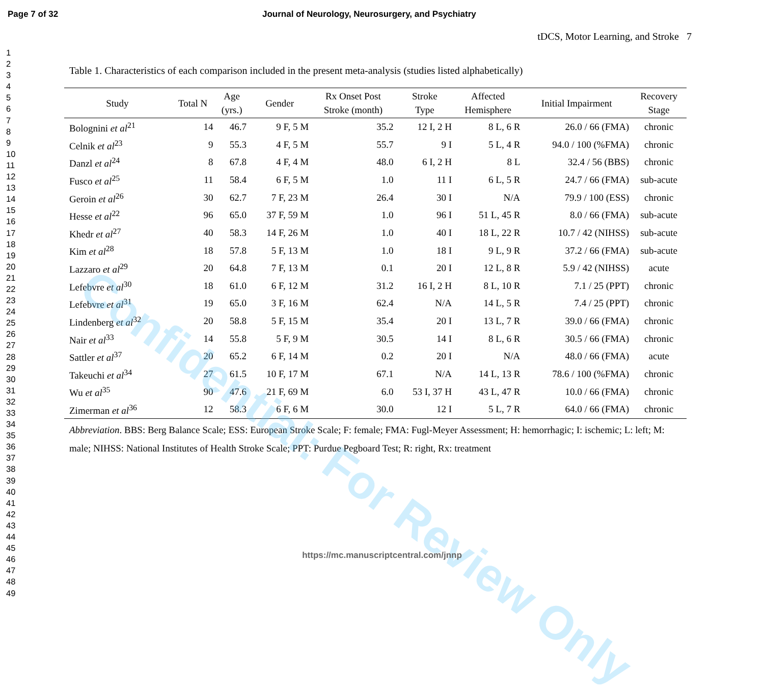Page 7 of 32 Journal of Neurology, Neurosurgery, and Psychiatry
1
2
3
4
5
6
7
8
9
10
11
12
13
14
15
16
17
18
19
20
21
22
23
24
25
26
27
28
29
30
31
32
33
34
35
36
37
38
39
40
41
42
43
44
45
46
47
48
49
tDCS, Motor Learning, and Stroke 7
Table 1. Characteristics of each comparison included in the present meta-analysis (studies listed alphabetically)
| Study | Total N | Age (yrs.) | Gender | Rx Onset Post Stroke (month) | Stroke Type | Affected Hemisphere | Initial Impairment | Recovery Stage |
| --- | --- | --- | --- | --- | --- | --- | --- | --- |
| Bolognini et al<sup>21</sup> | 14 | 46.7 | 9 F, 5 M | 35.2 | 12 I, 2 H | 8 L, 6 R | 26.0 / 66 (FMA) | chronic |
| Celnik et al<sup>23</sup> | 9 | 55.3 | 4 F, 5 M | 55.7 | 9 I | 5 L, 4 R | 94.0 / 100 (%FMA) | chronic |
| Danzl et al<sup>24</sup> | 8 | 67.8 | 4 F, 4 M | 48.0 | 6 I, 2 H | 8 L | 32.4 / 56 (BBS) | chronic |
| Fusco et al<sup>25</sup> | 11 | 58.4 | 6 F, 5 M | 1.0 | 11 I | 6 L, 5 R | 24.7 / 66 (FMA) | sub-acute |
| Geroin et al<sup>26</sup> | 30 | 62.7 | 7 F, 23 M | 26.4 | 30 I | N/A | 79.9 / 100 (ESS) | chronic |
| Hesse et al<sup>22</sup> | 96 | 65.0 | 37 F, 59 M | 1.0 | 96 I | 51 L, 45 R | 8.0 / 66 (FMA) | sub-acute |
| Khedr et al<sup>27</sup> | 40 | 58.3 | 14 F, 26 M | 1.0 | 40 I | 18 L, 22 R | 10.7 / 42 (NIHSS) | sub-acute |
| Kim et al<sup>28</sup> | 18 | 57.8 | 5 F, 13 M | 1.0 | 18 I | 9 L, 9 R | 37.2 / 66 (FMA) | sub-acute |
| Lazzaro et al<sup>29</sup> | 20 | 64.8 | 7 F, 13 M | 0.1 | 20 I | 12 L, 8 R | 5.9 / 42 (NIHSS) | acute |
| Lefebvre et al<sup>30</sup> | 18 | 61.0 | 6 F, 12 M | 31.2 | 16 I, 2 H | 8 L, 10 R | 7.1 / 25 (PPT) | chronic |
| Lefebvre et al<sup>31</sup> | 19 | 65.0 | 3 F, 16 M | 62.4 | N/A | 14 L, 5 R | 7.4 / 25 (PPT) | chronic |
| Lindenberg et al<sup>32</sup> | 20 | 58.8 | 5 F, 15 M | 35.4 | 20 I | 13 L, 7 R | 39.0 / 66 (FMA) | chronic |
| Nair et al<sup>33</sup> | 14 | 55.8 | 5 F, 9 M | 30.5 | 14 I | 8 L, 6 R | 30.5 / 66 (FMA) | chronic |
| Sattler et al<sup>37</sup> | 20 | 65.2 | 6 F, 14 M | 0.2 | 20 I | N/A | 48.0 / 66 (FMA) | acute |
| Takeuchi et al<sup>34</sup> | 27 | 61.5 | 10 F, 17 M | 67.1 | N/A | 14 L, 13 R | 78.6 / 100 (%FMA) | chronic |
| Wu et al<sup>35</sup> | 90 | 47.6 | 21 F, 69 M | 6.0 | 53 I, 37 H | 43 L, 47 R | 10.0 / 66 (FMA) | chronic |
| Zimerman et al<sup>36</sup> | 12 | 58.3 | 6 F, 6 M | 30.0 | 12 I | 5 L, 7 R | 64.0 / 66 (FMA) | chronic |
Abbreviation. BBS: Berg Balance Scale; ESS: European Stroke Scale; F: female; FMA: Fugl-Meyer Assessment; H: hemorrhagic; I: ischemic; L: left; M: male; NIHSS: National Institutes of Health Stroke Scale; PPT: Purdue Pegboard Test; R: right, Rx: treatment
Confidential: For Review Only
https://mc.manuscriptcentral.com/jnnp